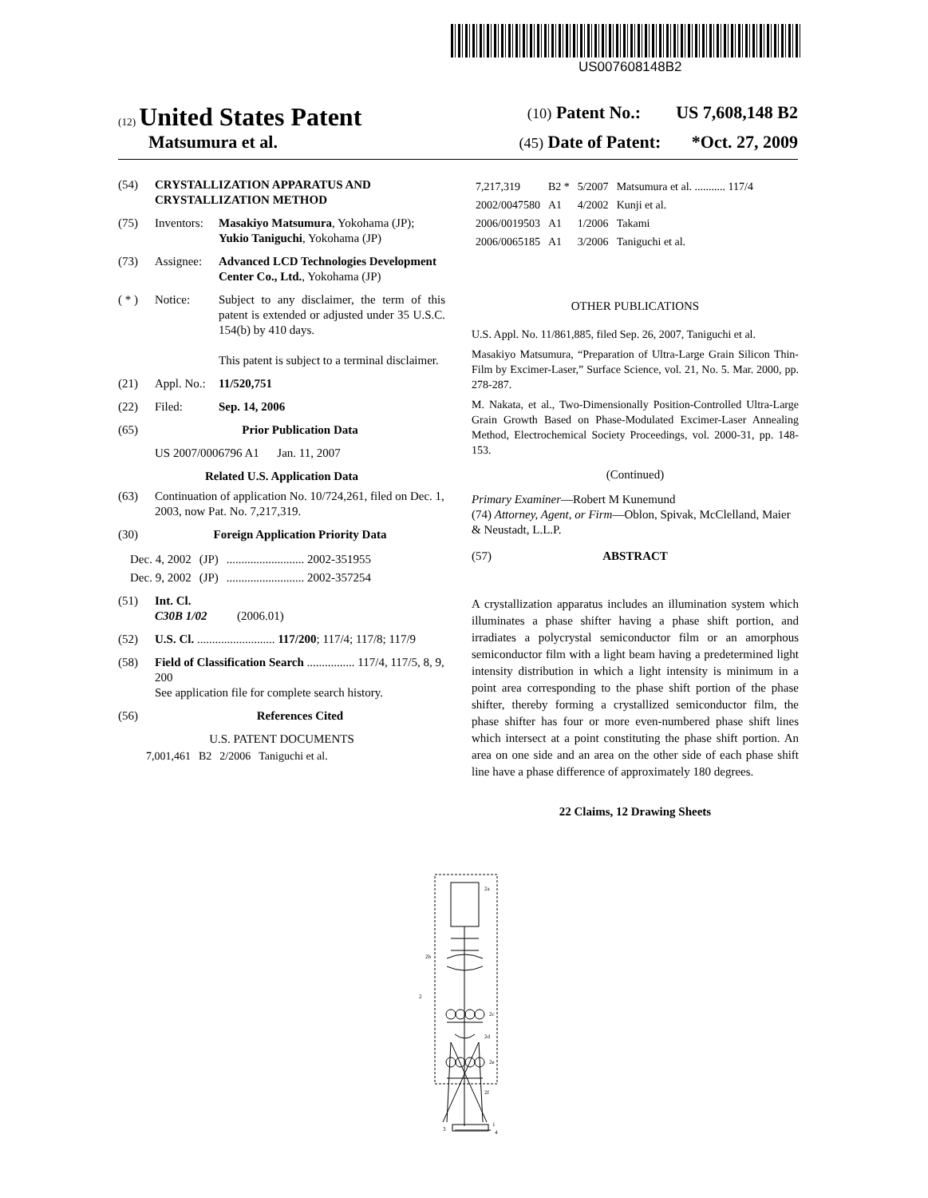US007608148B2
(12) United States Patent (10) Patent No.: US 7,608,148 B2
Matsumura et al. (45) Date of Patent: *Oct. 27, 2009
(54) CRYSTALLIZATION APPARATUS AND CRYSTALLIZATION METHOD
(75) Inventors: Masakiyo Matsumura, Yokohama (JP); Yukio Taniguchi, Yokohama (JP)
(73) Assignee: Advanced LCD Technologies Development Center Co., Ltd., Yokohama (JP)
( * ) Notice: Subject to any disclaimer, the term of this patent is extended or adjusted under 35 U.S.C. 154(b) by 410 days.
This patent is subject to a terminal disclaimer.
(21) Appl. No.: 11/520,751
(22) Filed: Sep. 14, 2006
(65) Prior Publication Data
US 2007/0006796 A1 Jan. 11, 2007
Related U.S. Application Data
(63) Continuation of application No. 10/724,261, filed on Dec. 1, 2003, now Pat. No. 7,217,319.
(30) Foreign Application Priority Data
| Dec. 4, 2002 | (JP) | .......................... 2002-351955 |
| Dec. 9, 2002 | (JP) | .......................... 2002-357254 |
(51) Int. Cl.
C30B 1/02 (2006.01)
(52) U.S. Cl. .......................... 117/200; 117/4; 117/8; 117/9
(58) Field of Classification Search ................ 117/4, 117/5, 8, 9, 200
See application file for complete search history.
(56) References Cited
U.S. PATENT DOCUMENTS
| 7,001,461 | B2 | 2/2006 | Taniguchi et al. |
| 7,217,319 | B2 * | 5/2007 | Matsumura et al. ........... 117/4 |
| 2002/0047580 | A1 | 4/2002 | Kunji et al. |
| 2006/0019503 | A1 | 1/2006 | Takami |
| 2006/0065185 | A1 | 3/2006 | Taniguchi et al. |
OTHER PUBLICATIONS
U.S. Appl. No. 11/861,885, filed Sep. 26, 2007, Taniguchi et al.
Masakiyo Matsumura, “Preparation of Ultra-Large Grain Silicon Thin-Film by Excimer-Laser,” Surface Science, vol. 21, No. 5. Mar. 2000, pp. 278-287.
M. Nakata, et al., Two-Dimensionally Position-Controlled Ultra-Large Grain Growth Based on Phase-Modulated Excimer-Laser Annealing Method, Electrochemical Society Proceedings, vol. 2000-31, pp. 148-153.
(Continued)
Primary Examiner—Robert M Kunemund
(74) Attorney, Agent, or Firm—Oblon, Spivak, McClelland, Maier & Neustadt, L.L.P.
(57) ABSTRACT
A crystallization apparatus includes an illumination system which illuminates a phase shifter having a phase shift portion, and irradiates a polycrystal semiconductor film or an amorphous semiconductor film with a light beam having a predetermined light intensity distribution in which a light intensity is minimum in a point area corresponding to the phase shift portion of the phase shifter, thereby forming a crystallized semiconductor film, the phase shifter has four or more even-numbered phase shift lines which intersect at a point constituting the phase shift portion. An area on one side and an area on the other side of each phase shift line have a phase difference of approximately 180 degrees.
22 Claims, 12 Drawing Sheets
2a
2b
2
2c
2d
2e
2f
1
3
4